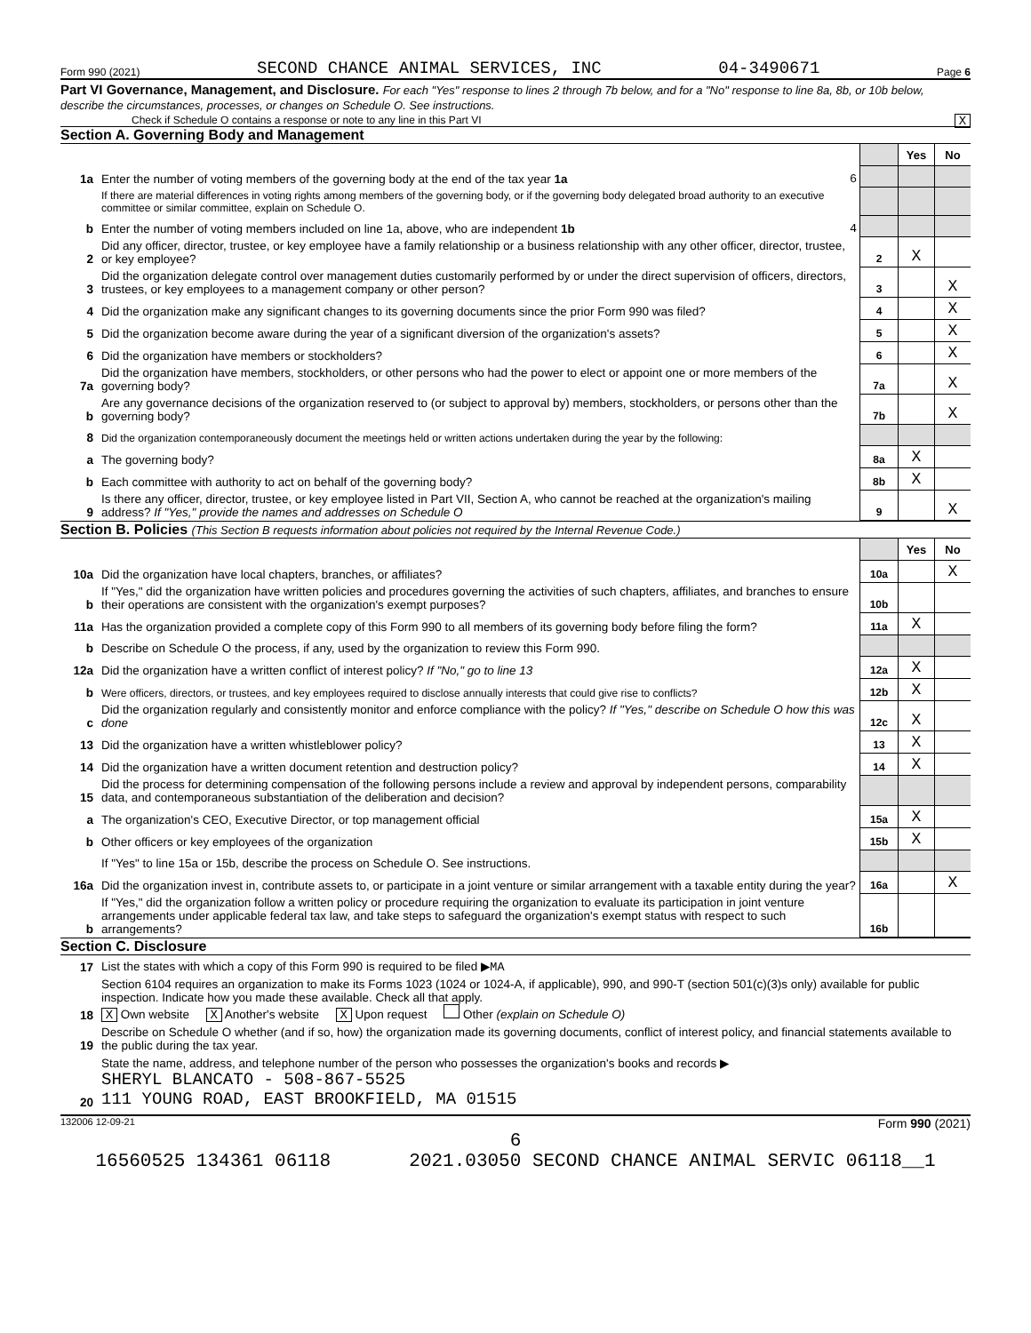Form 990 (2021) SECOND CHANCE ANIMAL SERVICES, INC 04-3490671 Page 6
Part VI Governance, Management, and Disclosure. For each "Yes" response to lines 2 through 7b below, and for a "No" response to line 8a, 8b, or 10b below, describe the circumstances, processes, or changes on Schedule O. See instructions.
Check if Schedule O contains a response or note to any line in this Part VI X
Section A. Governing Body and Management
| | | | Yes | No |
| 1a | Enter the number of voting members of the governing body at the end of the tax year 1a 6 | | | |
| | If there are material differences in voting rights among members of the governing body, or if the governing body delegated broad authority to an executive committee or similar committee, explain on Schedule O. | | | |
| b | Enter the number of voting members included on line 1a, above, who are independent 1b 4 | | | |
| 2 | Did any officer, director, trustee, or key employee have a family relationship or a business relationship with any other officer, director, trustee, or key employee? | 2 | X | |
| 3 | Did the organization delegate control over management duties customarily performed by or under the direct supervision of officers, directors, trustees, or key employees to a management company or other person? | 3 | | X |
| 4 | Did the organization make any significant changes to its governing documents since the prior Form 990 was filed? | 4 | | X |
| 5 | Did the organization become aware during the year of a significant diversion of the organization's assets? | 5 | | X |
| 6 | Did the organization have members or stockholders? | 6 | | X |
| 7a | Did the organization have members, stockholders, or other persons who had the power to elect or appoint one or more members of the governing body? | 7a | | X |
| b | Are any governance decisions of the organization reserved to (or subject to approval by) members, stockholders, or persons other than the governing body? | 7b | | X |
| 8 | Did the organization contemporaneously document the meetings held or written actions undertaken during the year by the following: | | | |
| a | The governing body? | 8a | X | |
| b | Each committee with authority to act on behalf of the governing body? | 8b | X | |
| 9 | Is there any officer, director, trustee, or key employee listed in Part VII, Section A, who cannot be reached at the organization's mailing address? If "Yes," provide the names and addresses on Schedule O | 9 | | X |
Section B. Policies (This Section B requests information about policies not required by the Internal Revenue Code.)
| | | | Yes | No |
| 10a | Did the organization have local chapters, branches, or affiliates? | 10a | | X |
| b | If "Yes," did the organization have written policies and procedures governing the activities of such chapters, affiliates, and branches to ensure their operations are consistent with the organization's exempt purposes? | 10b | | |
| 11a | Has the organization provided a complete copy of this Form 990 to all members of its governing body before filing the form? | 11a | X | |
| b | Describe on Schedule O the process, if any, used by the organization to review this Form 990. | | | |
| 12a | Did the organization have a written conflict of interest policy? If "No," go to line 13 | 12a | X | |
| b | Were officers, directors, or trustees, and key employees required to disclose annually interests that could give rise to conflicts? | 12b | X | |
| c | Did the organization regularly and consistently monitor and enforce compliance with the policy? If "Yes," describe on Schedule O how this was done | 12c | X | |
| 13 | Did the organization have a written whistleblower policy? | 13 | X | |
| 14 | Did the organization have a written document retention and destruction policy? | 14 | X | |
| 15 | Did the process for determining compensation of the following persons include a review and approval by independent persons, comparability data, and contemporaneous substantiation of the deliberation and decision? | | | |
| a | The organization's CEO, Executive Director, or top management official | 15a | X | |
| b | Other officers or key employees of the organization | 15b | X | |
| | If "Yes" to line 15a or 15b, describe the process on Schedule O. See instructions. | | | |
| 16a | Did the organization invest in, contribute assets to, or participate in a joint venture or similar arrangement with a taxable entity during the year? | 16a | | X |
| b | If "Yes," did the organization follow a written policy or procedure requiring the organization to evaluate its participation in joint venture arrangements under applicable federal tax law, and take steps to safeguard the organization's exempt status with respect to such arrangements? | 16b | | |
Section C. Disclosure
| 17 | List the states with which a copy of this Form 990 is required to be filed ▶ MA |
| 18 | Section 6104 requires an organization to make its Forms 1023 (1024 or 1024-A, if applicable), 990, and 990-T (section 501(c)(3)s only) available for public inspection. Indicate how you made these available. Check all that apply. X Own website X Another's website X Upon request Other (explain on Schedule O) |
| 19 | Describe on Schedule O whether (and if so, how) the organization made its governing documents, conflict of interest policy, and financial statements available to the public during the tax year. |
| 20 | State the name, address, and telephone number of the person who possesses the organization's books and records ▶ SHERYL BLANCATO - 508-867-5525 111 YOUNG ROAD, EAST BROOKFIELD, MA 01515 |
132006 12-09-21 Form 990 (2021)
6
16560525 134361 06118 2021.03050 SECOND CHANCE ANIMAL SERVIC 06118__1